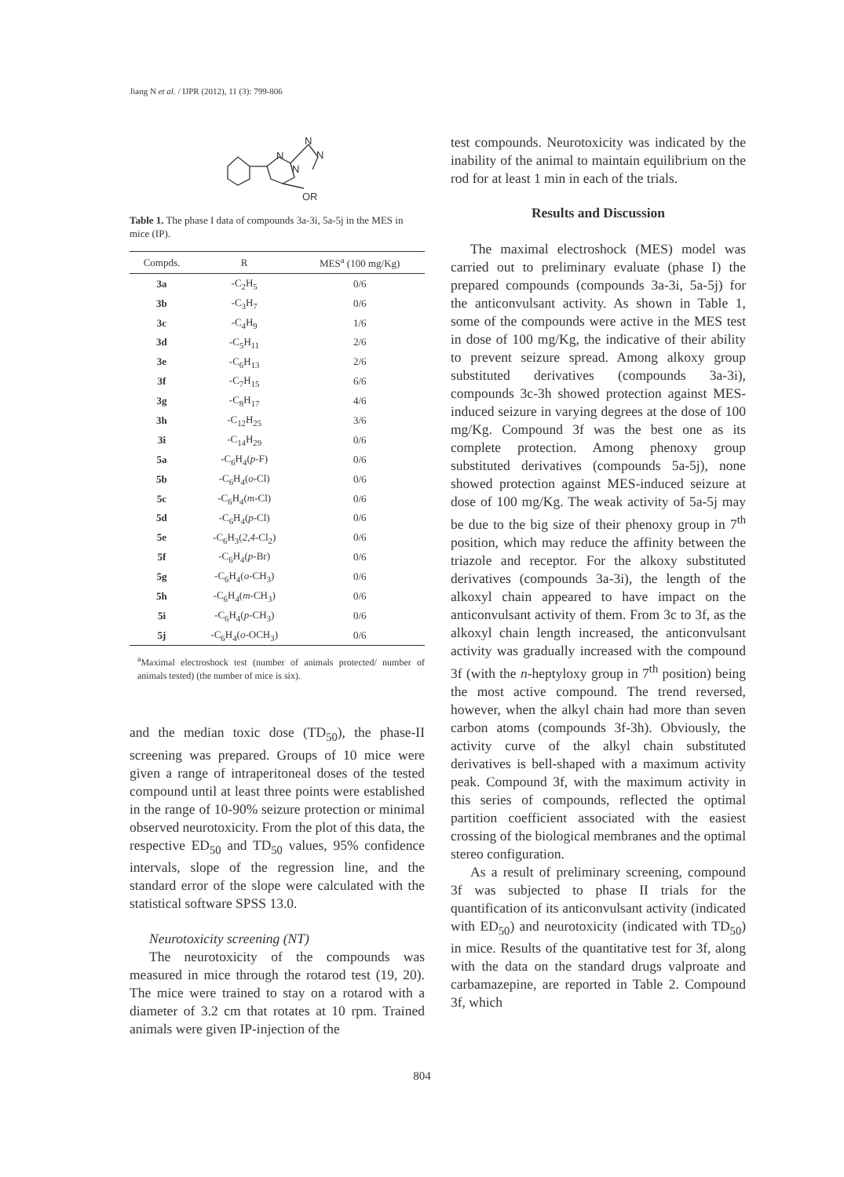Jiang N et al. / IJPR (2012), 11 (3): 799-806
N
N
N
N
OR
Table 1. The phase I data of compounds 3a-3i, 5a-5j in the MES in mice (IP).
| Compds. | R | MES<sup>a</sup> (100 mg/Kg) |
| --- | --- | --- |
| 3a | -C<sub>2</sub>H<sub>5</sub> | 0/6 |
| 3b | -C<sub>3</sub>H<sub>7</sub> | 0/6 |
| 3c | -C<sub>4</sub>H<sub>9</sub> | 1/6 |
| 3d | -C<sub>5</sub>H<sub>11</sub> | 2/6 |
| 3e | -C<sub>6</sub>H<sub>13</sub> | 2/6 |
| 3f | -C<sub>7</sub>H<sub>15</sub> | 6/6 |
| 3g | -C<sub>8</sub>H<sub>17</sub> | 4/6 |
| 3h | -C<sub>12</sub>H<sub>25</sub> | 3/6 |
| 3i | -C<sub>14</sub>H<sub>29</sub> | 0/6 |
| 5a | -C<sub>6</sub>H<sub>4</sub>( p -F) | 0/6 |
| 5b | -C<sub>6</sub>H<sub>4</sub>( o -Cl) | 0/6 |
| 5c | -C<sub>6</sub>H<sub>4</sub>( m -Cl) | 0/6 |
| 5d | -C<sub>6</sub>H<sub>4</sub>( p -Cl) | 0/6 |
| 5e | -C<sub>6</sub>H<sub>3</sub>( 2,4 -Cl<sub>2</sub>) | 0/6 |
| 5f | -C<sub>6</sub>H<sub>4</sub>( p -Br) | 0/6 |
| 5g | -C<sub>6</sub>H<sub>4</sub>( o -CH<sub>3</sub>) | 0/6 |
| 5h | -C<sub>6</sub>H<sub>4</sub>( m -CH<sub>3</sub>) | 0/6 |
| 5i | -C<sub>6</sub>H<sub>4</sub>( p -CH<sub>3</sub>) | 0/6 |
| 5j | -C<sub>6</sub>H<sub>4</sub>( o -OCH<sub>3</sub>) | 0/6 |
<sup>a</sup> Maximal electroshock test (number of animals protected/ number of animals tested) (the number of mice is six).
and the median toxic dose (TD<sub>50</sub>), the phase-II screening was prepared. Groups of 10 mice were given a range of intraperitoneal doses of the tested compound until at least three points were established in the range of 10-90% seizure protection or minimal observed neurotoxicity. From the plot of this data, the respective ED<sub>50</sub> and TD<sub>50</sub> values, 95% confidence intervals, slope of the regression line, and the standard error of the slope were calculated with the statistical software SPSS 13.0.
Neurotoxicity screening (NT)
The neurotoxicity of the compounds was measured in mice through the rotarod test (19, 20). The mice were trained to stay on a rotarod with a diameter of 3.2 cm that rotates at 10 rpm. Trained animals were given IP-injection of the
test compounds. Neurotoxicity was indicated by the inability of the animal to maintain equilibrium on the rod for at least 1 min in each of the trials.
Results and Discussion
The maximal electroshock (MES) model was carried out to preliminary evaluate (phase I) the prepared compounds (compounds 3a-3i, 5a-5j) for the anticonvulsant activity. As shown in Table 1, some of the compounds were active in the MES test in dose of 100 mg/Kg, the indicative of their ability to prevent seizure spread. Among alkoxy group substituted derivatives (compounds 3a-3i), compounds 3c-3h showed protection against MES-induced seizure in varying degrees at the dose of 100 mg/Kg. Compound 3f was the best one as its complete protection. Among phenoxy group substituted derivatives (compounds 5a-5j), none showed protection against MES-induced seizure at dose of 100 mg/Kg. The weak activity of 5a-5j may be due to the big size of their phenoxy group in 7<sup>th</sup> position, which may reduce the affinity between the triazole and receptor. For the alkoxy substituted derivatives (compounds 3a-3i), the length of the alkoxyl chain appeared to have impact on the anticonvulsant activity of them. From 3c to 3f, as the alkoxyl chain length increased, the anticonvulsant activity was gradually increased with the compound 3f (with the n-heptyloxy group in 7<sup>th</sup> position) being the most active compound. The trend reversed, however, when the alkyl chain had more than seven carbon atoms (compounds 3f-3h). Obviously, the activity curve of the alkyl chain substituted derivatives is bell-shaped with a maximum activity peak. Compound 3f, with the maximum activity in this series of compounds, reflected the optimal partition coefficient associated with the easiest crossing of the biological membranes and the optimal stereo configuration.
As a result of preliminary screening, compound 3f was subjected to phase II trials for the quantification of its anticonvulsant activity (indicated with ED<sub>50</sub>) and neurotoxicity (indicated with TD<sub>50</sub>) in mice. Results of the quantitative test for 3f, along with the data on the standard drugs valproate and carbamazepine, are reported in Table 2. Compound 3f, which
804